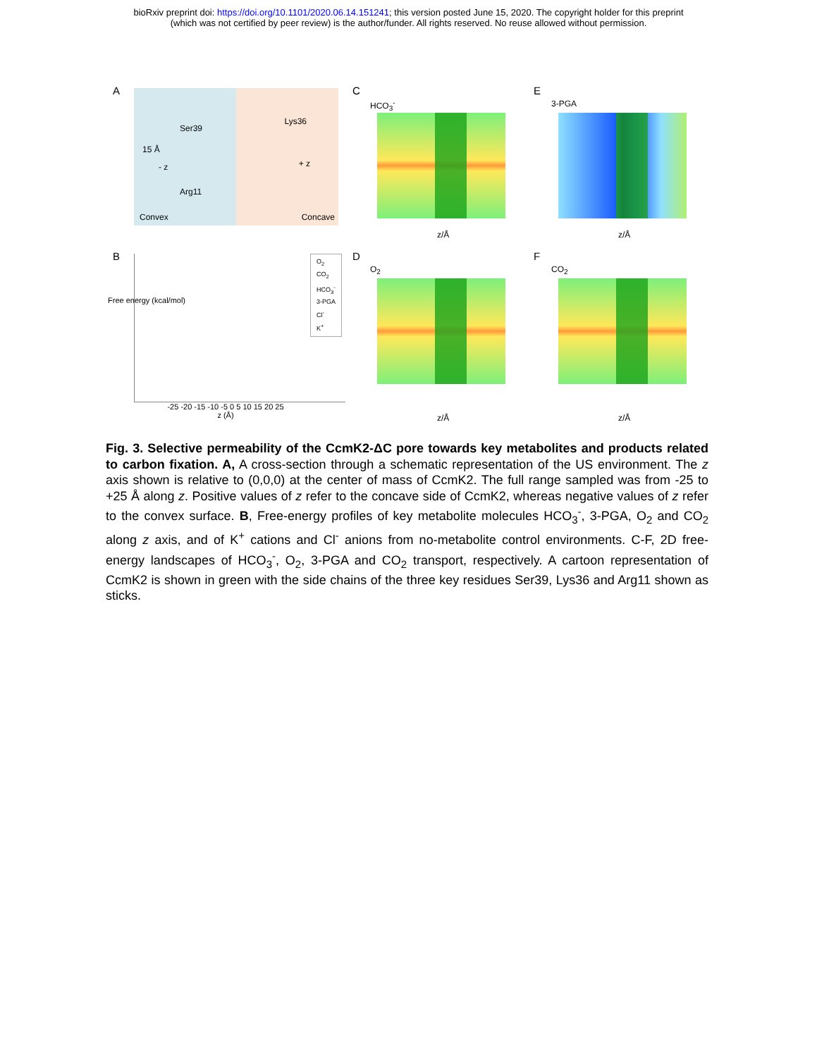bioRxiv preprint doi: https://doi.org/10.1101/2020.06.14.151241; this version posted June 15, 2020. The copyright holder for this preprint
(which was not certified by peer review) is the author/funder. All rights reserved. No reuse allowed without permission.
A
Ser39
Lys36
15 Å
- z + z
Arg11
Convex Concave
C
HCO<sub>3</sub><sup>-</sup>
z/Å
E
3-PGA
z/Å
B
Free energy (kcal/mol)
O<sub>2</sub>
CO<sub>2</sub>
HCO<sub>3</sub><sup>-</sup>
3-PGA
Cl<sup>-</sup>
K<sup>+</sup>
-25 -20 -15 -10 -5 0 5 10 15 20 25
z (Å)
D
O<sub>2</sub>
z/Å
F
CO<sub>2</sub>
z/Å
Fig. 3. Selective permeability of the CcmK2-ΔC pore towards key metabolites and products related to carbon fixation. A, A cross-section through a schematic representation of the US environment. The z axis shown is relative to (0,0,0) at the center of mass of CcmK2. The full range sampled was from -25 to +25 Å along z. Positive values of z refer to the concave side of CcmK2, whereas negative values of z refer to the convex surface. B, Free-energy profiles of key metabolite molecules HCO<sub>3</sub><sup>-</sup>, 3-PGA, O<sub>2</sub> and CO<sub>2</sub> along z axis, and of K<sup>+</sup> cations and Cl<sup>-</sup> anions from no-metabolite control environments. C-F, 2D free-energy landscapes of HCO<sub>3</sub><sup>-</sup>, O<sub>2</sub>, 3-PGA and CO<sub>2</sub> transport, respectively. A cartoon representation of CcmK2 is shown in green with the side chains of the three key residues Ser39, Lys36 and Arg11 shown as sticks.